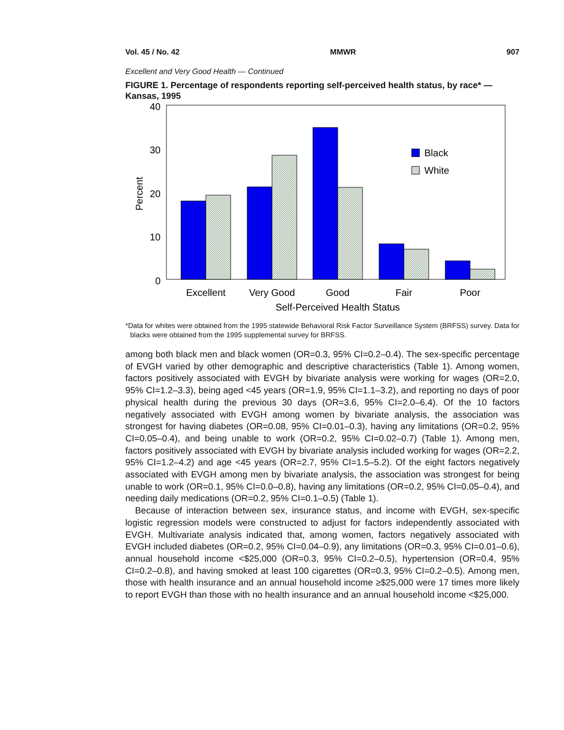Vol. 45 / No. 42 MMWR 907
Excellent and Very Good Health — Continued
FIGURE 1. Percentage of respondents reporting self-perceived health status, by race* — Kansas, 1995
40
30
20
10
0
Percent
Black
White
Excellent
Very Good
Good
Fair
Poor
Self-Perceived Health Status
*Data for whites were obtained from the 1995 statewide Behavioral Risk Factor Surveillance System (BRFSS) survey. Data for blacks were obtained from the 1995 supplemental survey for BRFSS.
among both black men and black women (OR=0.3, 95% CI=0.2–0.4). The sex-specific percentage of EVGH varied by other demographic and descriptive characteristics (Table 1). Among women, factors positively associated with EVGH by bivariate analysis were working for wages (OR=2.0, 95% CI=1.2–3.3), being aged <45 years (OR=1.9, 95% CI=1.1–3.2), and reporting no days of poor physical health during the previous 30 days (OR=3.6, 95% CI=2.0–6.4). Of the 10 factors negatively associated with EVGH among women by bivariate analysis, the association was strongest for having diabetes (OR=0.08, 95% CI=0.01–0.3), having any limitations (OR=0.2, 95% CI=0.05–0.4), and being unable to work (OR=0.2, 95% CI=0.02–0.7) (Table 1). Among men, factors positively associated with EVGH by bivariate analysis included working for wages (OR=2.2, 95% CI=1.2–4.2) and age <45 years (OR=2.7, 95% CI=1.5–5.2). Of the eight factors negatively associated with EVGH among men by bivariate analysis, the association was strongest for being unable to work (OR=0.1, 95% CI=0.0–0.8), having any limitations (OR=0.2, 95% CI=0.05–0.4), and needing daily medications (OR=0.2, 95% CI=0.1–0.5) (Table 1).
Because of interaction between sex, insurance status, and income with EVGH, sex-specific logistic regression models were constructed to adjust for factors independently associated with EVGH. Multivariate analysis indicated that, among women, factors negatively associated with EVGH included diabetes (OR=0.2, 95% CI=0.04–0.9), any limitations (OR=0.3, 95% CI=0.01–0.6), annual household income <$25,000 (OR=0.3, 95% CI=0.2–0.5), hypertension (OR=0.4, 95% CI=0.2–0.8), and having smoked at least 100 cigarettes (OR=0.3, 95% CI=0.2–0.5). Among men, those with health insurance and an annual household income ≥$25,000 were 17 times more likely to report EVGH than those with no health insurance and an annual household income <$25,000.